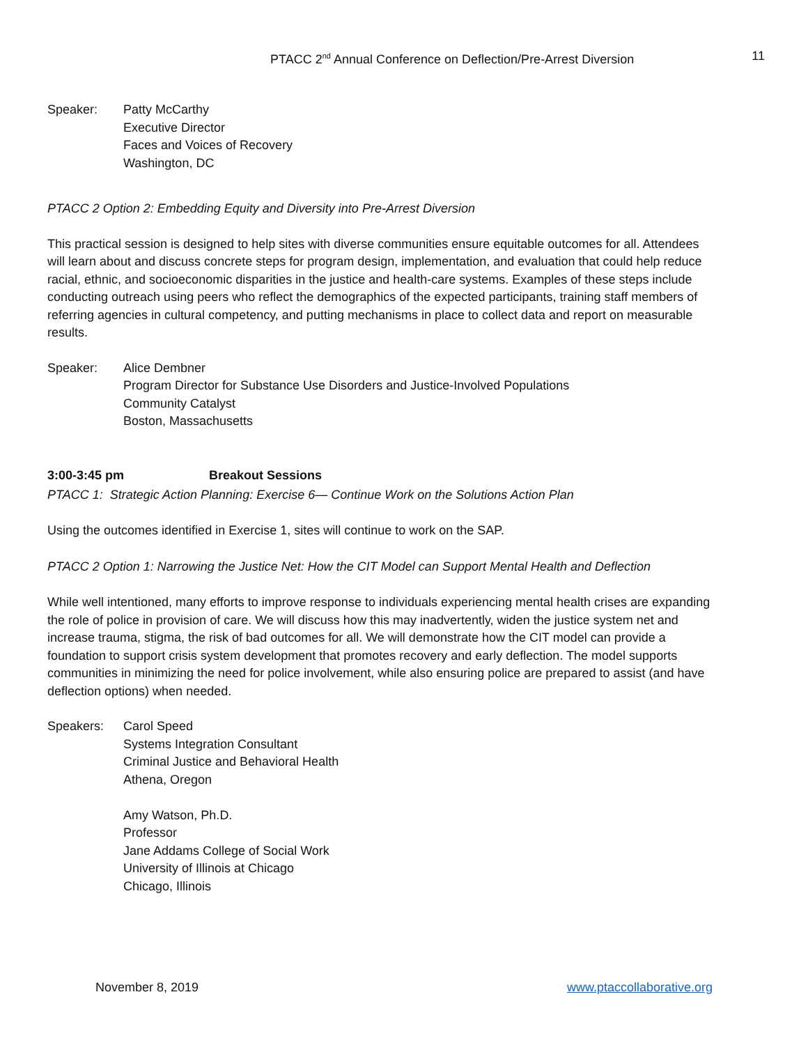PTACC 2<sup>nd</sup> Annual Conference on Deflection/Pre-Arrest Diversion 11
Speaker: Patty McCarthy
Executive Director
Faces and Voices of Recovery
Washington, DC
PTACC 2 Option 2: Embedding Equity and Diversity into Pre-Arrest Diversion
This practical session is designed to help sites with diverse communities ensure equitable outcomes for all. Attendees will learn about and discuss concrete steps for program design, implementation, and evaluation that could help reduce racial, ethnic, and socioeconomic disparities in the justice and health-care systems. Examples of these steps include conducting outreach using peers who reflect the demographics of the expected participants, training staff members of referring agencies in cultural competency, and putting mechanisms in place to collect data and report on measurable results.
Speaker: Alice Dembner
Program Director for Substance Use Disorders and Justice-Involved Populations
Community Catalyst
Boston, Massachusetts
3:00-3:45 pm Breakout Sessions
PTACC 1: Strategic Action Planning: Exercise 6— Continue Work on the Solutions Action Plan
Using the outcomes identified in Exercise 1, sites will continue to work on the SAP.
PTACC 2 Option 1: Narrowing the Justice Net: How the CIT Model can Support Mental Health and Deflection
While well intentioned, many efforts to improve response to individuals experiencing mental health crises are expanding the role of police in provision of care. We will discuss how this may inadvertently, widen the justice system net and increase trauma, stigma, the risk of bad outcomes for all. We will demonstrate how the CIT model can provide a foundation to support crisis system development that promotes recovery and early deflection. The model supports communities in minimizing the need for police involvement, while also ensuring police are prepared to assist (and have deflection options) when needed.
Speakers: Carol Speed
Systems Integration Consultant
Criminal Justice and Behavioral Health
Athena, Oregon
Amy Watson, Ph.D.
Professor
Jane Addams College of Social Work
University of Illinois at Chicago
Chicago, Illinois
November 8, 2019 www.ptaccollaborative.org